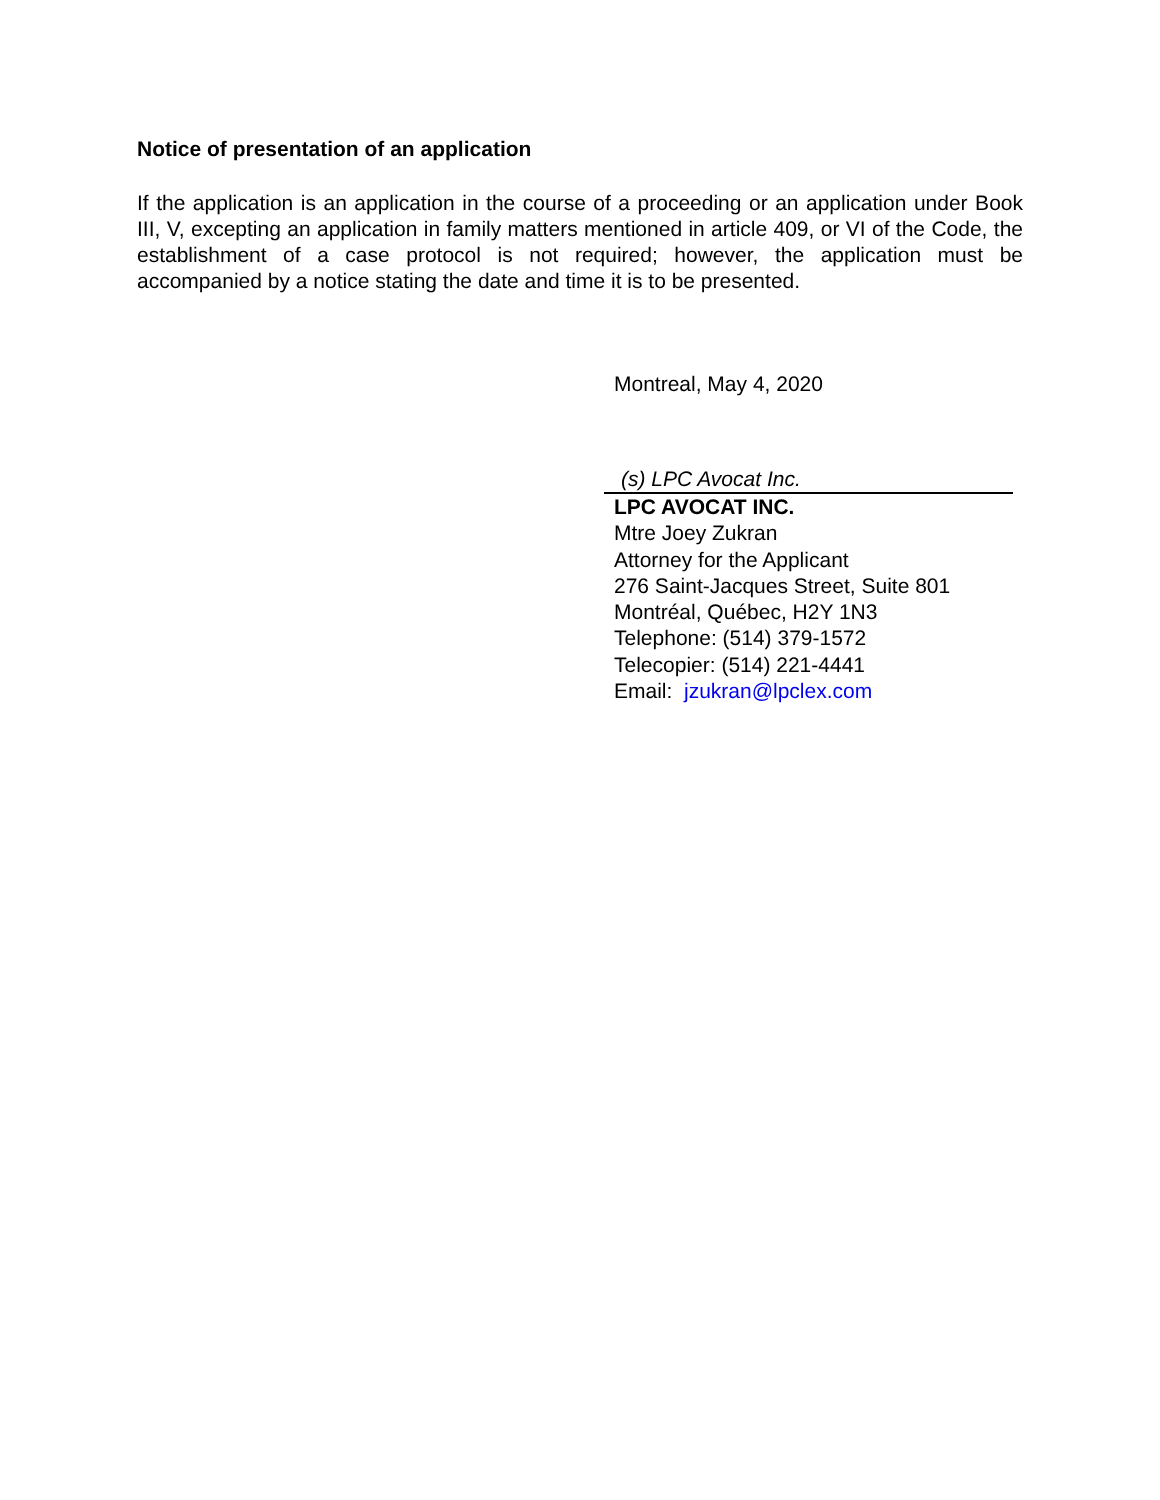Notice of presentation of an application
If the application is an application in the course of a proceeding or an application under Book III, V, excepting an application in family matters mentioned in article 409, or VI of the Code, the establishment of a case protocol is not required; however, the application must be accompanied by a notice stating the date and time it is to be presented.
Montreal, May 4, 2020
(s) LPC Avocat Inc.
LPC AVOCAT INC.
Mtre Joey Zukran
Attorney for the Applicant
276 Saint-Jacques Street, Suite 801
Montréal, Québec, H2Y 1N3
Telephone: (514) 379-1572
Telecopier: (514) 221-4441
Email: jzukran@lpclex.com